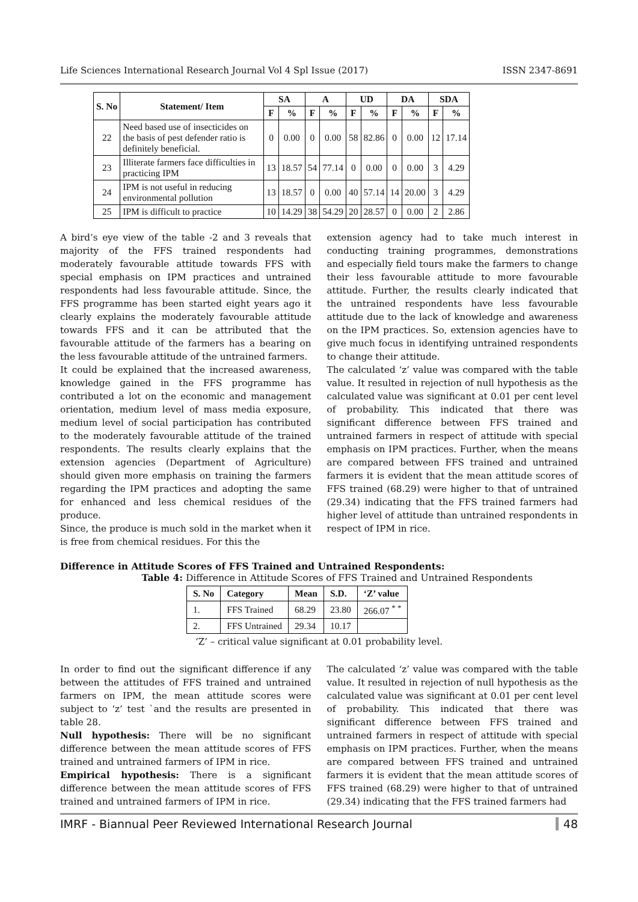Life Sciences International Research Journal Vol 4 Spl Issue (2017) ISSN 2347-8691
| S. No | Statement/ Item | SA | | A | | UD | | DA | | SDA | |
| --- | --- | --- | --- | --- | --- | --- | --- | --- | --- | --- | --- |
| | | F | % | F | % | F | % | F | % | F | % |
| 22 | Need based use of insecticides on the basis of pest defender ratio is definitely beneficial. | 0 | 0.00 | 0 | 0.00 | 58 | 82.86 | 0 | 0.00 | 12 | 17.14 |
| 23 | Illiterate farmers face difficulties in practicing IPM | 13 | 18.57 | 54 | 77.14 | 0 | 0.00 | 0 | 0.00 | 3 | 4.29 |
| 24 | IPM is not useful in reducing environmental pollution | 13 | 18.57 | 0 | 0.00 | 40 | 57.14 | 14 | 20.00 | 3 | 4.29 |
| 25 | IPM is difficult to practice | 10 | 14.29 | 38 | 54.29 | 20 | 28.57 | 0 | 0.00 | 2 | 2.86 |
A bird’s eye view of the table -2 and 3 reveals that majority of the FFS trained respondents had moderately favourable attitude towards FFS with special emphasis on IPM practices and untrained respondents had less favourable attitude. Since, the FFS programme has been started eight years ago it clearly explains the moderately favourable attitude towards FFS and it can be attributed that the favourable attitude of the farmers has a bearing on the less favourable attitude of the untrained farmers.
It could be explained that the increased awareness, knowledge gained in the FFS programme has contributed a lot on the economic and management orientation, medium level of mass media exposure, medium level of social participation has contributed to the moderately favourable attitude of the trained respondents. The results clearly explains that the extension agencies (Department of Agriculture) should given more emphasis on training the farmers regarding the IPM practices and adopting the same for enhanced and less chemical residues of the produce.
Since, the produce is much sold in the market when it is free from chemical residues. For this the
extension agency had to take much interest in conducting training programmes, demonstrations and especially field tours make the farmers to change their less favourable attitude to more favourable attitude. Further, the results clearly indicated that the untrained respondents have less favourable attitude due to the lack of knowledge and awareness on the IPM practices. So, extension agencies have to give much focus in identifying untrained respondents to change their attitude.
The calculated ‘z’ value was compared with the table value. It resulted in rejection of null hypothesis as the calculated value was significant at 0.01 per cent level of probability. This indicated that there was significant difference between FFS trained and untrained farmers in respect of attitude with special emphasis on IPM practices. Further, when the means are compared between FFS trained and untrained farmers it is evident that the mean attitude scores of FFS trained (68.29) were higher to that of untrained (29.34) indicating that the FFS trained farmers had higher level of attitude than untrained respondents in respect of IPM in rice.
Difference in Attitude Scores of FFS Trained and Untrained Respondents:
Table 4: Difference in Attitude Scores of FFS Trained and Untrained Respondents
| S. No | Category | Mean | S.D. | ‘Z’ value |
| --- | --- | --- | --- | --- |
| 1. | FFS Trained | 68.29 | 23.80 | 266.07 <sup>* *</sup> |
| 2. | FFS Untrained | 29.34 | 10.17 | |
‘Z’ – critical value significant at 0.01 probability level.
In order to find out the significant difference if any between the attitudes of FFS trained and untrained farmers on IPM, the mean attitude scores were subject to ‘z’ test `and the results are presented in table 28.
Null hypothesis: There will be no significant difference between the mean attitude scores of FFS trained and untrained farmers of IPM in rice.
Empirical hypothesis: There is a significant difference between the mean attitude scores of FFS trained and untrained farmers of IPM in rice.
The calculated ‘z’ value was compared with the table value. It resulted in rejection of null hypothesis as the calculated value was significant at 0.01 per cent level of probability. This indicated that there was significant difference between FFS trained and untrained farmers in respect of attitude with special emphasis on IPM practices. Further, when the means are compared between FFS trained and untrained farmers it is evident that the mean attitude scores of FFS trained (68.29) were higher to that of untrained (29.34) indicating that the FFS trained farmers had
IMRF - Biannual Peer Reviewed International Research Journal 48